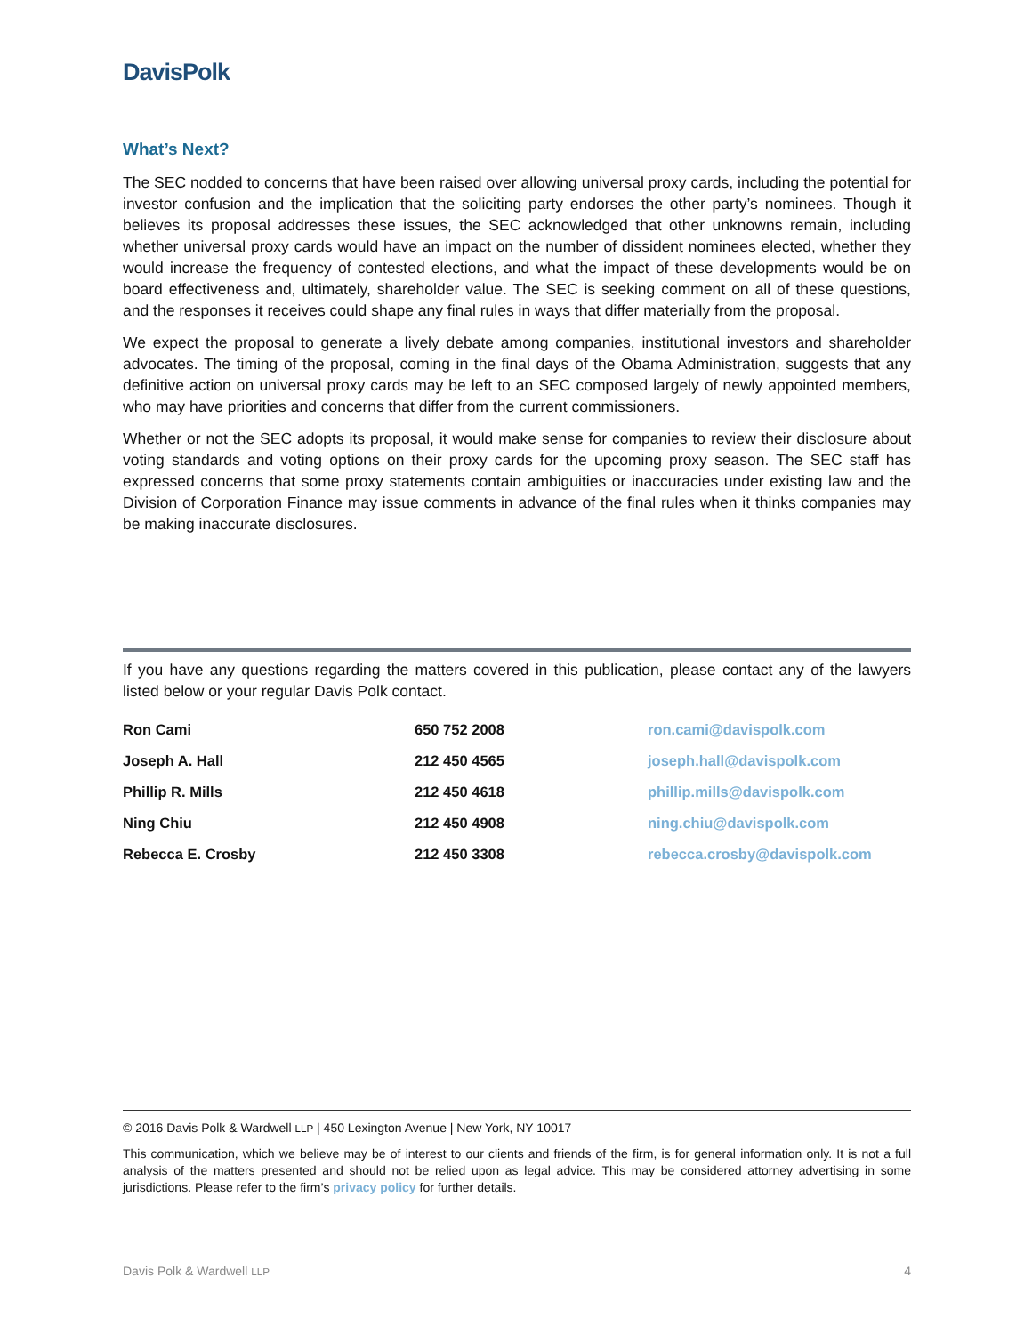DavisPolk
What’s Next?
The SEC nodded to concerns that have been raised over allowing universal proxy cards, including the potential for investor confusion and the implication that the soliciting party endorses the other party’s nominees. Though it believes its proposal addresses these issues, the SEC acknowledged that other unknowns remain, including whether universal proxy cards would have an impact on the number of dissident nominees elected, whether they would increase the frequency of contested elections, and what the impact of these developments would be on board effectiveness and, ultimately, shareholder value. The SEC is seeking comment on all of these questions, and the responses it receives could shape any final rules in ways that differ materially from the proposal.
We expect the proposal to generate a lively debate among companies, institutional investors and shareholder advocates. The timing of the proposal, coming in the final days of the Obama Administration, suggests that any definitive action on universal proxy cards may be left to an SEC composed largely of newly appointed members, who may have priorities and concerns that differ from the current commissioners.
Whether or not the SEC adopts its proposal, it would make sense for companies to review their disclosure about voting standards and voting options on their proxy cards for the upcoming proxy season. The SEC staff has expressed concerns that some proxy statements contain ambiguities or inaccuracies under existing law and the Division of Corporation Finance may issue comments in advance of the final rules when it thinks companies may be making inaccurate disclosures.
If you have any questions regarding the matters covered in this publication, please contact any of the lawyers listed below or your regular Davis Polk contact.
| Ron Cami | 650 752 2008 | ron.cami@davispolk.com |
| Joseph A. Hall | 212 450 4565 | joseph.hall@davispolk.com |
| Phillip R. Mills | 212 450 4618 | phillip.mills@davispolk.com |
| Ning Chiu | 212 450 4908 | ning.chiu@davispolk.com |
| Rebecca E. Crosby | 212 450 3308 | rebecca.crosby@davispolk.com |
© 2016 Davis Polk & Wardwell LLP | 450 Lexington Avenue | New York, NY 10017
This communication, which we believe may be of interest to our clients and friends of the firm, is for general information only. It is not a full analysis of the matters presented and should not be relied upon as legal advice. This may be considered attorney advertising in some jurisdictions. Please refer to the firm’s privacy policy for further details.
Davis Polk & Wardwell LLP 4